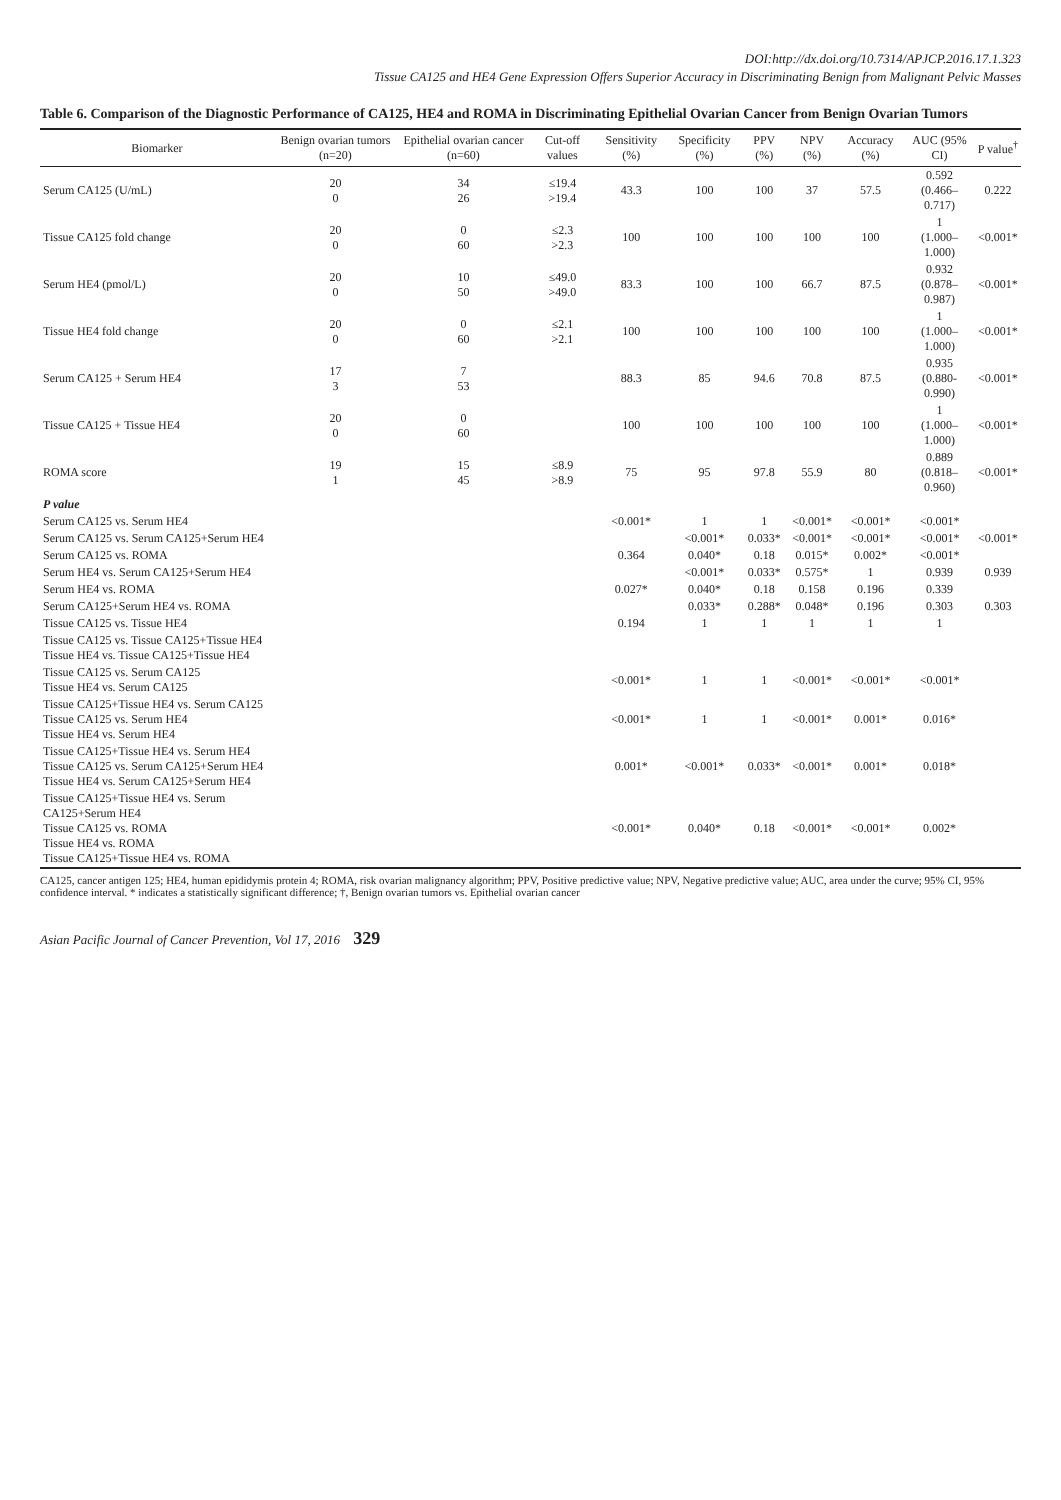DOI:http://dx.doi.org/10.7314/APJCP.2016.17.1.323
Tissue CA125 and HE4 Gene Expression Offers Superior Accuracy in Discriminating Benign from Malignant Pelvic Masses
Table 6. Comparison of the Diagnostic Performance of CA125, HE4 and ROMA in Discriminating Epithelial Ovarian Cancer from Benign Ovarian Tumors
| Biomarker | Benign ovarian tumors (n=20) | Epithelial ovarian cancer (n=60) | Cut-off values | Sensitivity (%) | Specificity (%) | PPV (%) | NPV (%) | Accuracy (%) | AUC (95% CI) | P value<sup>†</sup> |
| --- | --- | --- | --- | --- | --- | --- | --- | --- | --- | --- |
| Serum CA125 (U/mL) | 20 0 | 34 26 | ≤19.4 >19.4 | 43.3 | 100 | 100 | 37 | 57.5 | 0.592 (0.466–0.717) | 0.222 |
| Tissue CA125 fold change | 20 0 | 0 60 | ≤2.3 >2.3 | 100 | 100 | 100 | 100 | 100 | 1 (1.000–1.000) | <0.001* |
| Serum HE4 (pmol/L) | 20 0 | 10 50 | ≤49.0 >49.0 | 83.3 | 100 | 100 | 66.7 | 87.5 | 0.932 (0.878–0.987) | <0.001* |
| Tissue HE4 fold change | 20 0 | 0 60 | ≤2.1 >2.1 | 100 | 100 | 100 | 100 | 100 | 1 (1.000–1.000) | <0.001* |
| Serum CA125 + Serum HE4 | 17 3 | 7 53 | | 88.3 | 85 | 94.6 | 70.8 | 87.5 | 0.935 (0.880-0.990) | <0.001* |
| Tissue CA125 + Tissue HE4 | 20 0 | 0 60 | | 100 | 100 | 100 | 100 | 100 | 1 (1.000–1.000) | <0.001* |
| ROMA score | 19 1 | 15 45 | ≤8.9 >8.9 | 75 | 95 | 97.8 | 55.9 | 80 | 0.889 (0.818–0.960) | <0.001* |
| P value | | | | | | | | | | |
| Serum CA125 vs. Serum HE4 | | | | <0.001* | 1 | 1 | <0.001* | <0.001* | <0.001* | |
| Serum CA125 vs. Serum CA125+Serum HE4 | | | | | <0.001* | 0.033* | <0.001* | <0.001* | <0.001* | <0.001* |
| Serum CA125 vs. ROMA | | | | 0.364 | 0.040* | 0.18 | 0.015* | 0.002* | <0.001* | |
| Serum HE4 vs. Serum CA125+Serum HE4 | | | | | <0.001* | 0.033* | 0.575* | 1 | 0.939 | 0.939 |
| Serum HE4 vs. ROMA | | | | 0.027* | 0.040* | 0.18 | 0.158 | 0.196 | 0.339 | |
| Serum CA125+Serum HE4 vs. ROMA | | | | | 0.033* | 0.288* | 0.048* | 0.196 | 0.303 | 0.303 |
| Tissue CA125 vs. Tissue HE4 | | | | 0.194 | 1 | 1 | 1 | 1 | 1 | |
| Tissue CA125 vs. Tissue CA125+Tissue HE4 Tissue HE4 vs. Tissue CA125+Tissue HE4 | | | | | | | | | | |
| Tissue CA125 vs. Serum CA125 Tissue HE4 vs. Serum CA125 | | | | <0.001* | 1 | 1 | <0.001* | <0.001* | <0.001* | |
| Tissue CA125+Tissue HE4 vs. Serum CA125 Tissue CA125 vs. Serum HE4 Tissue HE4 vs. Serum HE4 | | | | <0.001* | 1 | 1 | <0.001* | 0.001* | 0.016* | |
| Tissue CA125+Tissue HE4 vs. Serum HE4 Tissue CA125 vs. Serum CA125+Serum HE4 Tissue HE4 vs. Serum CA125+Serum HE4 | | | | 0.001* | <0.001* | 0.033* | <0.001* | 0.001* | 0.018* | |
| Tissue CA125+Tissue HE4 vs. Serum CA125+Serum HE4 Tissue CA125 vs. ROMA Tissue HE4 vs. ROMA Tissue CA125+Tissue HE4 vs. ROMA | | | | <0.001* | 0.040* | 0.18 | <0.001* | <0.001* | 0.002* | |
CA125, cancer antigen 125; HE4, human epididymis protein 4; ROMA, risk ovarian malignancy algorithm; PPV, Positive predictive value; NPV, Negative predictive value; AUC, area under the curve; 95% CI, 95% confidence interval. * indicates a statistically significant difference; †, Benign ovarian tumors vs. Epithelial ovarian cancer
Asian Pacific Journal of Cancer Prevention, Vol 17, 2016 329